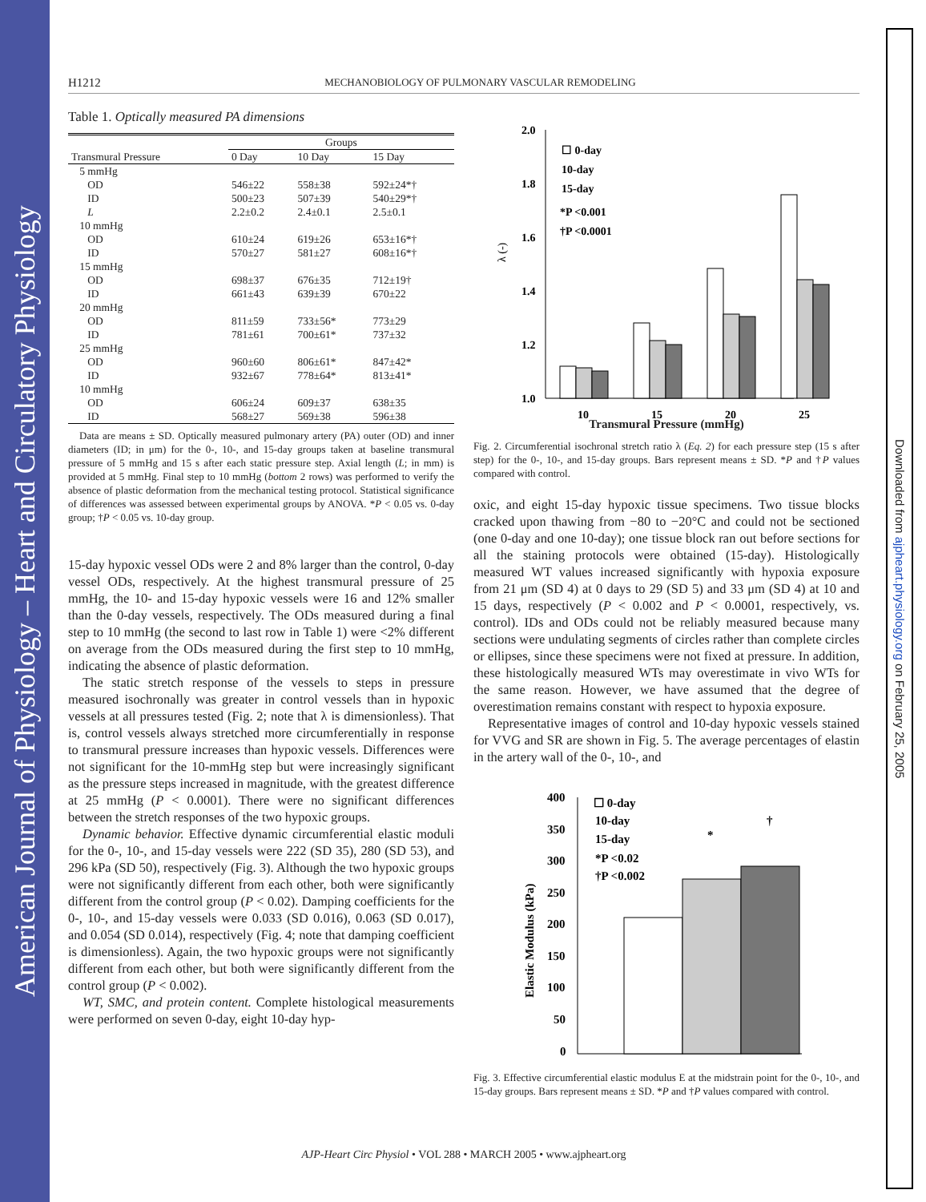American Journal of Physiology – Heart and Circulatory Physiology
Downloaded from ajpheart.physiology.org on February 25, 2005
H1212 MECHANOBIOLOGY OF PULMONARY VASCULAR REMODELING
Table 1. Optically measured PA dimensions
| | Groups | | |
| --- | --- | --- | --- |
| Transmural Pressure | 0 Day | 10 Day | 15 Day |
| 5 mmHg | | | |
| OD | 546±22 | 558±38 | 592±24*† |
| ID | 500±23 | 507±39 | 540±29*† |
| L | 2.2±0.2 | 2.4±0.1 | 2.5±0.1 |
| 10 mmHg | | | |
| OD | 610±24 | 619±26 | 653±16*† |
| ID | 570±27 | 581±27 | 608±16*† |
| 15 mmHg | | | |
| OD | 698±37 | 676±35 | 712±19† |
| ID | 661±43 | 639±39 | 670±22 |
| 20 mmHg | | | |
| OD | 811±59 | 733±56* | 773±29 |
| ID | 781±61 | 700±61* | 737±32 |
| 25 mmHg | | | |
| OD | 960±60 | 806±61* | 847±42* |
| ID | 932±67 | 778±64* | 813±41* |
| 10 mmHg | | | |
| OD | 606±24 | 609±37 | 638±35 |
| ID | 568±27 | 569±38 | 596±38 |
Data are means ± SD. Optically measured pulmonary artery (PA) outer (OD) and inner diameters (ID; in μm) for the 0-, 10-, and 15-day groups taken at baseline transmural pressure of 5 mmHg and 15 s after each static pressure step. Axial length (L; in mm) is provided at 5 mmHg. Final step to 10 mmHg (bottom 2 rows) was performed to verify the absence of plastic deformation from the mechanical testing protocol. Statistical significance of differences was assessed between experimental groups by ANOVA. *P < 0.05 vs. 0-day group; †P < 0.05 vs. 10-day group.
15-day hypoxic vessel ODs were 2 and 8% larger than the control, 0-day vessel ODs, respectively. At the highest transmural pressure of 25 mmHg, the 10- and 15-day hypoxic vessels were 16 and 12% smaller than the 0-day vessels, respectively. The ODs measured during a final step to 10 mmHg (the second to last row in Table 1) were <2% different on average from the ODs measured during the first step to 10 mmHg, indicating the absence of plastic deformation.
The static stretch response of the vessels to steps in pressure measured isochronally was greater in control vessels than in hypoxic vessels at all pressures tested (Fig. 2; note that λ is dimensionless). That is, control vessels always stretched more circumferentially in response to transmural pressure increases than hypoxic vessels. Differences were not significant for the 10-mmHg step but were increasingly significant as the pressure steps increased in magnitude, with the greatest difference at 25 mmHg (P < 0.0001). There were no significant differences between the stretch responses of the two hypoxic groups.
Dynamic behavior. Effective dynamic circumferential elastic moduli for the 0-, 10-, and 15-day vessels were 222 (SD 35), 280 (SD 53), and 296 kPa (SD 50), respectively (Fig. 3). Although the two hypoxic groups were not significantly different from each other, both were significantly different from the control group (P < 0.02). Damping coefficients for the 0-, 10-, and 15-day vessels were 0.033 (SD 0.016), 0.063 (SD 0.017), and 0.054 (SD 0.014), respectively (Fig. 4; note that damping coefficient is dimensionless). Again, the two hypoxic groups were not significantly different from each other, but both were significantly different from the control group (P < 0.002).
WT, SMC, and protein content. Complete histological measurements were performed on seven 0-day, eight 10-day hyp-
2.0
1.8
1.6
1.4
1.2
1.0
λ (-)
10
15
20
25
☐ 0-day
10-day
15-day
*P <0.001
†P <0.0001
Transmural Pressure (mmHg)
Fig. 2. Circumferential isochronal stretch ratio λ (Eq. 2) for each pressure step (15 s after step) for the 0-, 10-, and 15-day groups. Bars represent means ± SD. *P and †P values compared with control.
oxic, and eight 15-day hypoxic tissue specimens. Two tissue blocks cracked upon thawing from −80 to −20°C and could not be sectioned (one 0-day and one 10-day); one tissue block ran out before sections for all the staining protocols were obtained (15-day). Histologically measured WT values increased significantly with hypoxia exposure from 21 μm (SD 4) at 0 days to 29 (SD 5) and 33 μm (SD 4) at 10 and 15 days, respectively (P < 0.002 and P < 0.0001, respectively, vs. control). IDs and ODs could not be reliably measured because many sections were undulating segments of circles rather than complete circles or ellipses, since these specimens were not fixed at pressure. In addition, these histologically measured WTs may overestimate in vivo WTs for the same reason. However, we have assumed that the degree of overestimation remains constant with respect to hypoxia exposure.
Representative images of control and 10-day hypoxic vessels stained for VVG and SR are shown in Fig. 5. The average percentages of elastin in the artery wall of the 0-, 10-, and
400
350
300
250
200
150
100
50
0
Elastic Modulus (kPa)
☐ 0-day
10-day
15-day
*P <0.02
†P <0.002
*
†
Fig. 3. Effective circumferential elastic modulus E at the midstrain point for the 0-, 10-, and 15-day groups. Bars represent means ± SD. *P and †P values compared with control.
AJP-Heart Circ Physiol • VOL 288 • MARCH 2005 • www.ajpheart.org